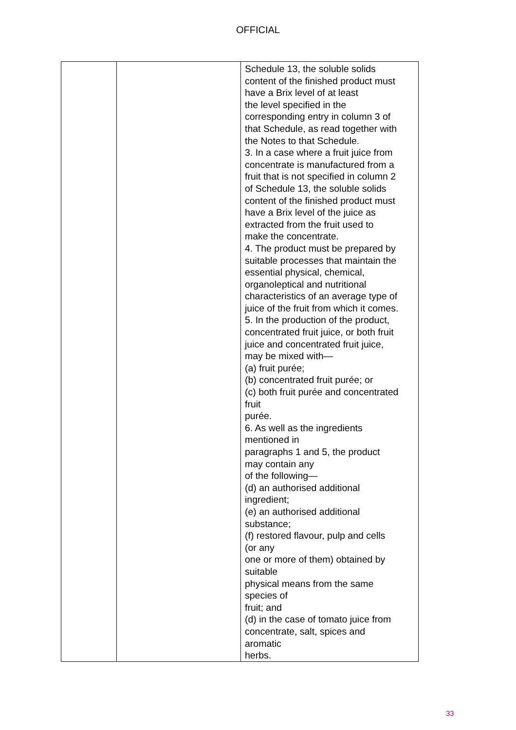OFFICIAL
| | | Schedule 13, the soluble solids content of the finished product must have a Brix level of at least the level specified in the corresponding entry in column 3 of that Schedule, as read together with the Notes to that Schedule. 3. In a case where a fruit juice from concentrate is manufactured from a fruit that is not specified in column 2 of Schedule 13, the soluble solids content of the finished product must have a Brix level of the juice as extracted from the fruit used to make the concentrate. 4. The product must be prepared by suitable processes that maintain the essential physical, chemical, organoleptical and nutritional characteristics of an average type of juice of the fruit from which it comes. 5. In the production of the product, concentrated fruit juice, or both fruit juice and concentrated fruit juice, may be mixed with— (a) fruit purée; (b) concentrated fruit purée; or (c) both fruit purée and concentrated fruit purée. 6. As well as the ingredients mentioned in paragraphs 1 and 5, the product may contain any of the following— (d) an authorised additional ingredient; (e) an authorised additional substance; (f) restored flavour, pulp and cells (or any one or more of them) obtained by suitable physical means from the same species of fruit; and (d) in the case of tomato juice from concentrate, salt, spices and aromatic herbs. |
33